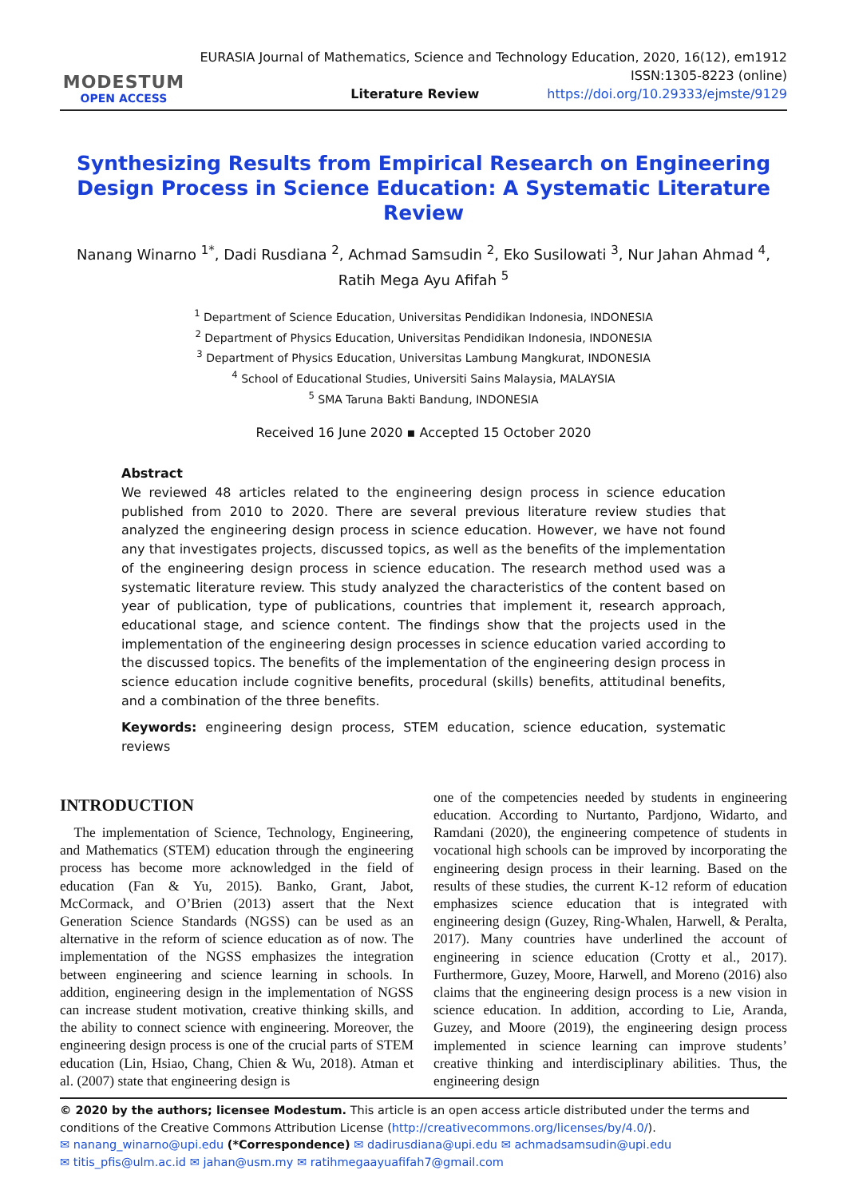MODESTUM
OPEN ACCESS
EURASIA Journal of Mathematics, Science and Technology Education, 2020, 16(12), em1912
ISSN:1305-8223 (online)
Literature Review https://doi.org/10.29333/ejmste/9129
Synthesizing Results from Empirical Research on Engineering Design Process in Science Education: A Systematic Literature Review
Nanang Winarno <sup>1*</sup>, Dadi Rusdiana <sup>2</sup>, Achmad Samsudin <sup>2</sup>, Eko Susilowati <sup>3</sup>, Nur Jahan Ahmad <sup>4</sup>,
Ratih Mega Ayu Afifah <sup>5</sup>
<sup>1</sup> Department of Science Education, Universitas Pendidikan Indonesia, INDONESIA
<sup>2</sup> Department of Physics Education, Universitas Pendidikan Indonesia, INDONESIA
<sup>3</sup> Department of Physics Education, Universitas Lambung Mangkurat, INDONESIA
<sup>4</sup> School of Educational Studies, Universiti Sains Malaysia, MALAYSIA
<sup>5</sup> SMA Taruna Bakti Bandung, INDONESIA
Received 16 June 2020 ▪ Accepted 15 October 2020
Abstract
We reviewed 48 articles related to the engineering design process in science education published from 2010 to 2020. There are several previous literature review studies that analyzed the engineering design process in science education. However, we have not found any that investigates projects, discussed topics, as well as the benefits of the implementation of the engineering design process in science education. The research method used was a systematic literature review. This study analyzed the characteristics of the content based on year of publication, type of publications, countries that implement it, research approach, educational stage, and science content. The findings show that the projects used in the implementation of the engineering design processes in science education varied according to the discussed topics. The benefits of the implementation of the engineering design process in science education include cognitive benefits, procedural (skills) benefits, attitudinal benefits, and a combination of the three benefits.
Keywords: engineering design process, STEM education, science education, systematic reviews
INTRODUCTION
 The implementation of Science, Technology, Engineering, and Mathematics (STEM) education through the engineering process has become more acknowledged in the field of education (Fan & Yu, 2015). Banko, Grant, Jabot, McCormack, and O’Brien (2013) assert that the Next Generation Science Standards (NGSS) can be used as an alternative in the reform of science education as of now. The implementation of the NGSS emphasizes the integration between engineering and science learning in schools. In addition, engineering design in the implementation of NGSS can increase student motivation, creative thinking skills, and the ability to connect science with engineering. Moreover, the engineering design process is one of the crucial parts of STEM education (Lin, Hsiao, Chang, Chien & Wu, 2018). Atman et al. (2007) state that engineering design is
one of the competencies needed by students in engineering education. According to Nurtanto, Pardjono, Widarto, and Ramdani (2020), the engineering competence of students in vocational high schools can be improved by incorporating the engineering design process in their learning. Based on the results of these studies, the current K-12 reform of education emphasizes science education that is integrated with engineering design (Guzey, Ring-Whalen, Harwell, & Peralta, 2017). Many countries have underlined the account of engineering in science education (Crotty et al., 2017). Furthermore, Guzey, Moore, Harwell, and Moreno (2016) also claims that the engineering design process is a new vision in science education. In addition, according to Lie, Aranda, Guzey, and Moore (2019), the engineering design process implemented in science learning can improve students’ creative thinking and interdisciplinary abilities. Thus, the engineering design
© 2020 by the authors; licensee Modestum. This article is an open access article distributed under the terms and conditions of the Creative Commons Attribution License (http://creativecommons.org/licenses/by/4.0/).
✉ nanang_winarno@upi.edu (*Correspondence) ✉ dadirusdiana@upi.edu ✉ achmadsamsudin@upi.edu
✉ titis_pfis@ulm.ac.id ✉ jahan@usm.my ✉ ratihmegaayuafifah7@gmail.com